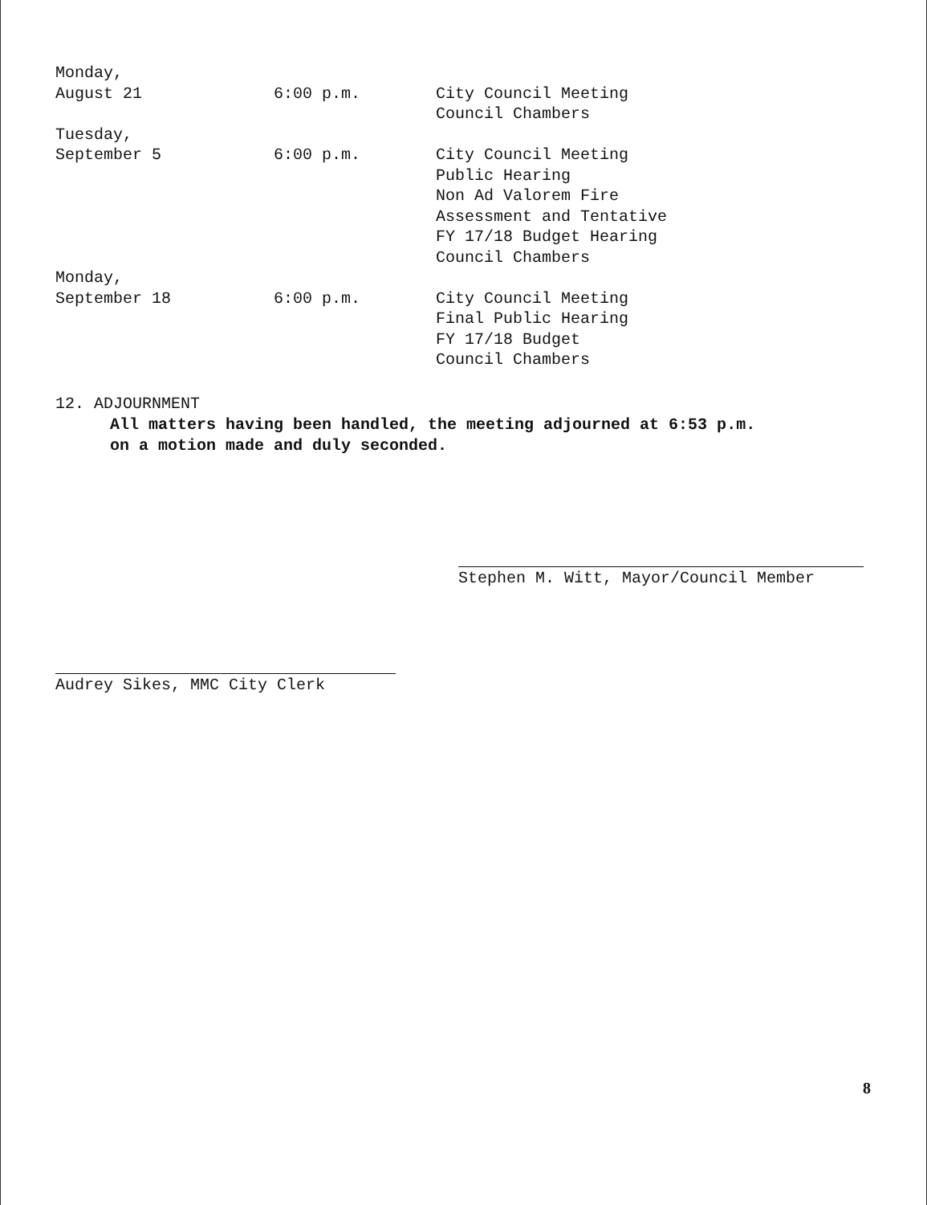| Monday, August 21 | 6:00 p.m. | City Council Meeting Council Chambers |
| Tuesday, September 5 | 6:00 p.m. | City Council Meeting Public Hearing Non Ad Valorem Fire Assessment and Tentative FY 17/18 Budget Hearing Council Chambers |
| Monday, September 18 | 6:00 p.m. | City Council Meeting Final Public Hearing FY 17/18 Budget Council Chambers |
12. ADJOURNMENT
All matters having been handled, the meeting adjourned at 6:53 p.m.
on a motion made and duly seconded.
Stephen M. Witt, Mayor/Council Member
Audrey Sikes, MMC City Clerk
8